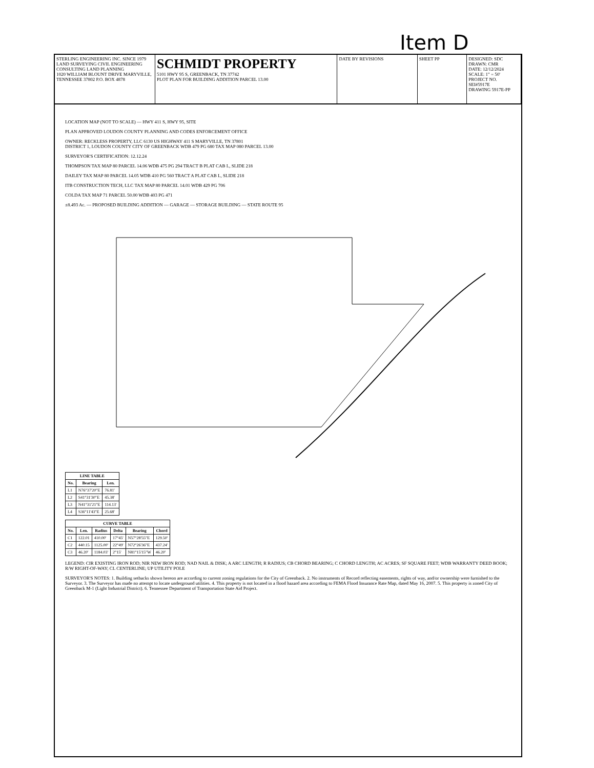Item D
STERLING ENGINEERING INC. SINCE 1979
LAND SURVEYING CIVIL ENGINEERING CONSULTING LAND PLANNING
1020 WILLIAM BLOUNT DRIVE MARYVILLE, TENNESSEE 37802 P.O. BOX 4878
SCHMIDT PROPERTY
5101 HWY 95 S, GREENBACK, TN 37742
PLOT PLAN FOR BUILDING ADDITION PARCEL 13.00
DATE BY REVISIONS SHEET PP DESIGNED: SDC
DRAWN: CMR
DATE: 12/12/2024
SCALE: 1" = 50'
PROJECT NO. SEI#5917E
DRAWING 5917E-PP
LOCATION MAP (NOT TO SCALE) — HWY 411 S, HWY 95, SITE
PLAN APPROVED LOUDON COUNTY PLANNING AND CODES ENFORCEMENT OFFICE
OWNER: RECKLESS PROPERTY, LLC 6130 US HIGHWAY 411 S MARYVILLE, TN 37801
DISTRICT 1, LOUDON COUNTY CITY OF GREENBACK WDB 479 PG 680 TAX MAP 080 PARCEL 13.00
SURVEYOR'S CERTIFICATION: 12.12.24
THOMPSON TAX MAP 80 PARCEL 14.06 WDB 475 PG 294 TRACT B PLAT CAB L, SLIDE 218
DAILEY TAX MAP 80 PARCEL 14.05 WDB 410 PG 560 TRACT A PLAT CAB L, SLIDE 218
ITB CONSTRUCTION TECH, LLC TAX MAP 80 PARCEL 14.01 WDB 429 PG 706
COLDA TAX MAP 71 PARCEL 50.00 WDB 403 PG 471
±8.493 Ac. — PROPOSED BUILDING ADDITION — GARAGE — STORAGE BUILDING — STATE ROUTE 95
| LINE TABLE | | |
| --- | --- | --- |
| No. | Bearing | Len. |
| L1 | N76°37'20"E | 76.81' |
| L2 | S41°31'30"E | 45.38' |
| L3 | N41°31'21"E | 114.13' |
| L4 | S36°11'43"E | 25.68' |
| CURVE TABLE | | | | | |
| --- | --- | --- | --- | --- | --- |
| No. | Len. | Radius | Delta | Bearing | Chord |
| C1 | 122.01 | 410.00' | 17°45' | N57°28'55"E | 129.50' |
| C2 | 440.15 | 1125.00' | 22°49' | N72°26'36"E | 437.24' |
| C3 | 46.20' | 1184.03' | 2°15' | N81°15'15"W | 46.20' |
LEGEND: CIR EXISTING IRON ROD; NIR NEW IRON ROD; NAD NAIL & DISK; A ARC LENGTH; R RADIUS; CB CHORD BEARING; C CHORD LENGTH; AC ACRES; SF SQUARE FEET; WDB WARRANTY DEED BOOK; R/W RIGHT-OF-WAY; CL CENTERLINE; UP UTILITY POLE
SURVEYOR'S NOTES: 1. Building setbacks shown hereon are according to current zoning regulations for the City of Greenback. 2. No instruments of Record reflecting easements, rights of way, and/or ownership were furnished to the Surveyor. 3. The Surveyor has made no attempt to locate underground utilities. 4. This property is not located in a flood hazard area according to FEMA Flood Insurance Rate Map, dated May 16, 2007. 5. This property is zoned City of Greenback M-1 (Light Industrial District). 6. Tennessee Department of Transportation State Aid Project.